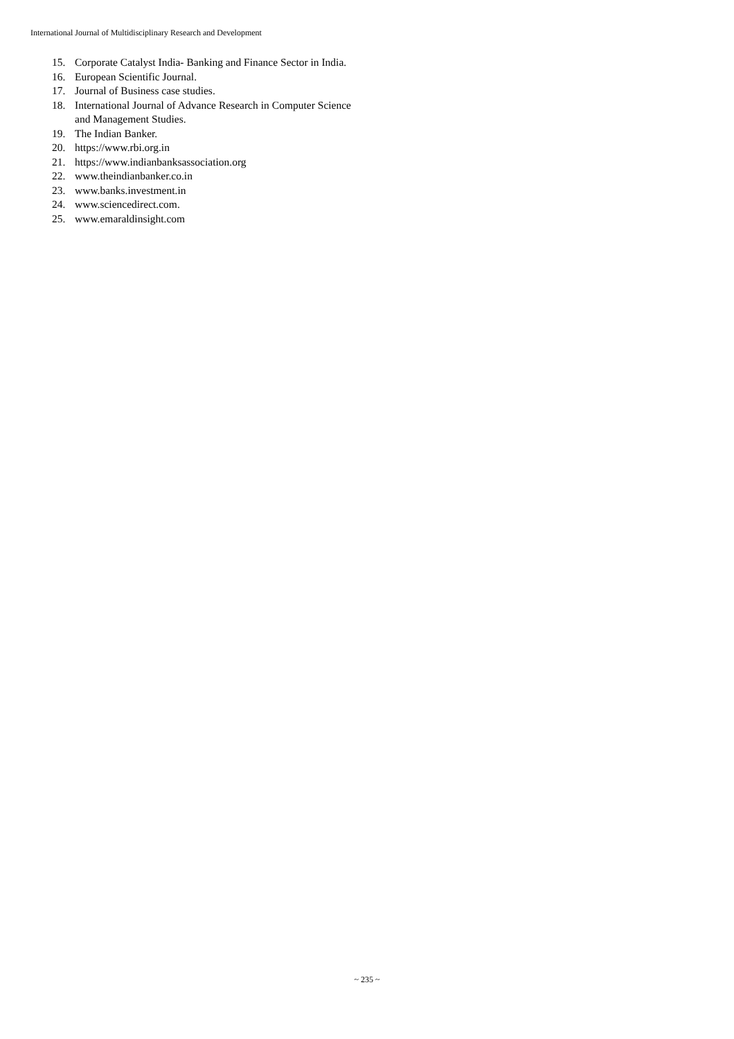International Journal of Multidisciplinary Research and Development
15. Corporate Catalyst India- Banking and Finance Sector in India.
16. European Scientific Journal.
17. Journal of Business case studies.
18. International Journal of Advance Research in Computer Science and Management Studies.
19. The Indian Banker.
20. https://www.rbi.org.in
21. https://www.indianbanksassociation.org
22. www.theindianbanker.co.in
23. www.banks.investment.in
24. www.sciencedirect.com.
25. www.emaraldinsight.com
~ 235 ~